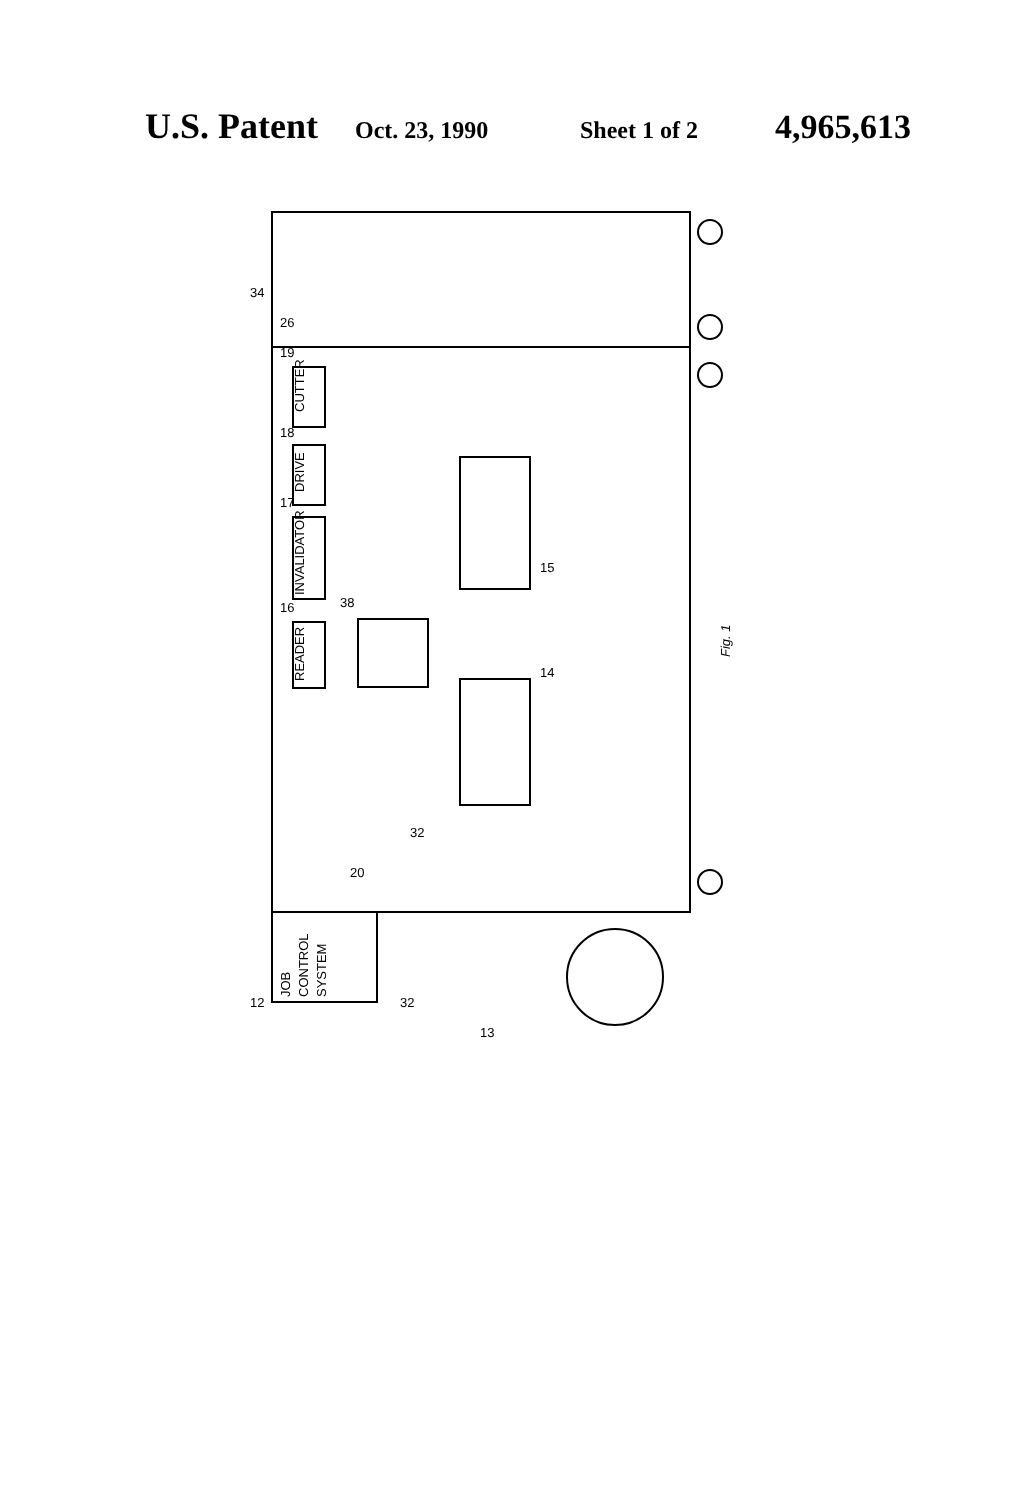U.S. Patent Oct. 23, 1990 Sheet 1 of 2 4,965,613
CUTTER
DRIVE
INVALIDATOR
READER
JOB
CONTROL
SYSTEM
34
26
19
18
17
16
38
15
14
32
20
12
32
13
Fig. 1